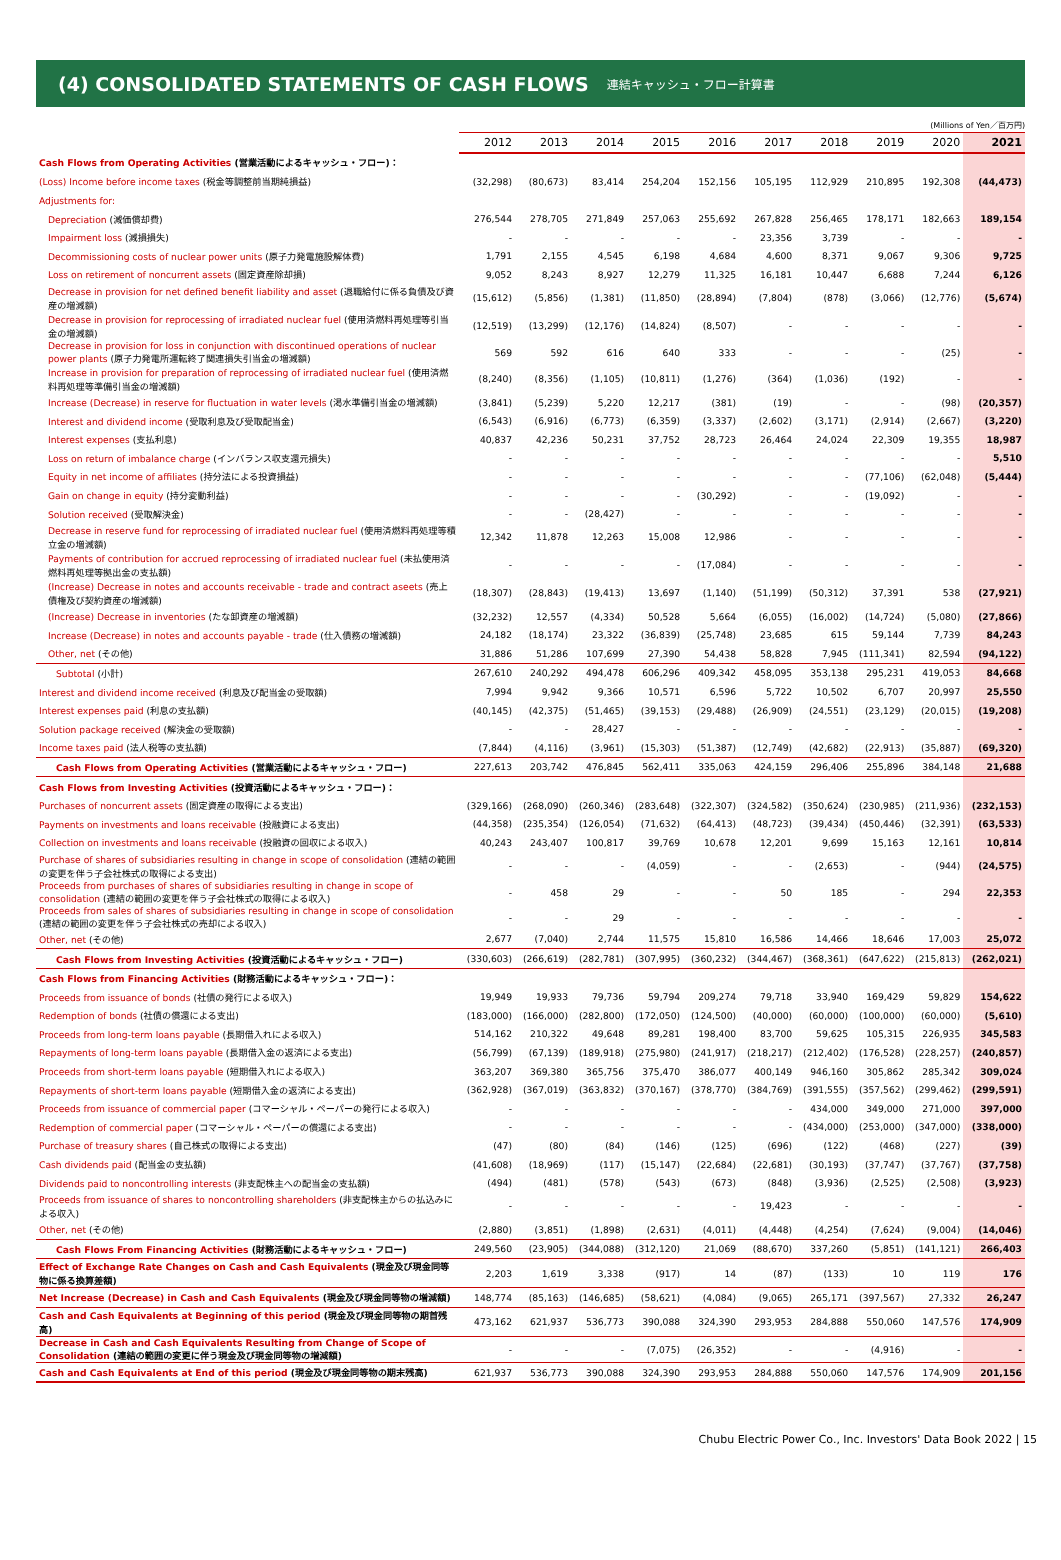(4) CONSOLIDATED STATEMENTS OF CASH FLOWS 連結キャッシュ・フロー計算書
(Millions of Yen／百万円)
| | 2012 | 2013 | 2014 | 2015 | 2016 | 2017 | 2018 | 2019 | 2020 | 2021 |
| --- | --- | --- | --- | --- | --- | --- | --- | --- | --- | --- |
| Cash Flows from Operating Activities (営業活動によるキャッシュ・フロー)： | | | | | | | | | | |
| (Loss) Income before income taxes (税金等調整前当期純損益) | (32,298) | (80,673) | 83,414 | 254,204 | 152,156 | 105,195 | 112,929 | 210,895 | 192,308 | (44,473) |
| Adjustments for: | | | | | | | | | | |
| Depreciation (減価償却費) | 276,544 | 278,705 | 271,849 | 257,063 | 255,692 | 267,828 | 256,465 | 178,171 | 182,663 | 189,154 |
| Impairment loss (減損損失) | - | - | - | - | - | 23,356 | 3,739 | - | - | - |
| Decommissioning costs of nuclear power units (原子力発電施設解体費) | 1,791 | 2,155 | 4,545 | 6,198 | 4,684 | 4,600 | 8,371 | 9,067 | 9,306 | 9,725 |
| Loss on retirement of noncurrent assets (固定資産除却損) | 9,052 | 8,243 | 8,927 | 12,279 | 11,325 | 16,181 | 10,447 | 6,688 | 7,244 | 6,126 |
| Decrease in provision for net defined benefit liability and asset (退職給付に係る負債及び資産の増減額) | (15,612) | (5,856) | (1,381) | (11,850) | (28,894) | (7,804) | (878) | (3,066) | (12,776) | (5,674) |
| Decrease in provision for reprocessing of irradiated nuclear fuel (使用済燃料再処理等引当金の増減額) | (12,519) | (13,299) | (12,176) | (14,824) | (8,507) | - | - | - | - | - |
| Decrease in provision for loss in conjunction with discontinued operations of nuclear power plants (原子力発電所運転終了関連損失引当金の増減額) | 569 | 592 | 616 | 640 | 333 | - | - | - | (25) | - |
| Increase in provision for preparation of reprocessing of irradiated nuclear fuel (使用済燃料再処理等準備引当金の増減額) | (8,240) | (8,356) | (1,105) | (10,811) | (1,276) | (364) | (1,036) | (192) | - | - |
| Increase (Decrease) in reserve for fluctuation in water levels (渇水準備引当金の増減額) | (3,841) | (5,239) | 5,220 | 12,217 | (381) | (19) | - | - | (98) | (20,357) |
| Interest and dividend income (受取利息及び受取配当金) | (6,543) | (6,916) | (6,773) | (6,359) | (3,337) | (2,602) | (3,171) | (2,914) | (2,667) | (3,220) |
| Interest expenses (支払利息) | 40,837 | 42,236 | 50,231 | 37,752 | 28,723 | 26,464 | 24,024 | 22,309 | 19,355 | 18,987 |
| Loss on return of imbalance charge (インバランス収支還元損失) | - | - | - | - | - | - | - | - | - | 5,510 |
| Equity in net income of affiliates (持分法による投資損益) | - | - | - | - | - | - | - | (77,106) | (62,048) | (5,444) |
| Gain on change in equity (持分変動利益) | - | - | - | - | (30,292) | - | - | (19,092) | - | - |
| Solution received (受取解決金) | - | - | (28,427) | - | - | - | - | - | - | - |
| Decrease in reserve fund for reprocessing of irradiated nuclear fuel (使用済燃料再処理等積立金の増減額) | 12,342 | 11,878 | 12,263 | 15,008 | 12,986 | - | - | - | - | - |
| Payments of contribution for accrued reprocessing of irradiated nuclear fuel (未払使用済燃料再処理等拠出金の支払額) | - | - | - | - | (17,084) | - | - | - | - | - |
| (Increase) Decrease in notes and accounts receivable - trade and contract aseets (売上債権及び契約資産の増減額) | (18,307) | (28,843) | (19,413) | 13,697 | (1,140) | (51,199) | (50,312) | 37,391 | 538 | (27,921) |
| (Increase) Decrease in inventories (たな卸資産の増減額) | (32,232) | 12,557 | (4,334) | 50,528 | 5,664 | (6,055) | (16,002) | (14,724) | (5,080) | (27,866) |
| Increase (Decrease) in notes and accounts payable - trade (仕入債務の増減額) | 24,182 | (18,174) | 23,322 | (36,839) | (25,748) | 23,685 | 615 | 59,144 | 7,739 | 84,243 |
| Other, net (その他) | 31,886 | 51,286 | 107,699 | 27,390 | 54,438 | 58,828 | 7,945 | (111,341) | 82,594 | (94,122) |
| Subtotal (小計) | 267,610 | 240,292 | 494,478 | 606,296 | 409,342 | 458,095 | 353,138 | 295,231 | 419,053 | 84,668 |
| Interest and dividend income received (利息及び配当金の受取額) | 7,994 | 9,942 | 9,366 | 10,571 | 6,596 | 5,722 | 10,502 | 6,707 | 20,997 | 25,550 |
| Interest expenses paid (利息の支払額) | (40,145) | (42,375) | (51,465) | (39,153) | (29,488) | (26,909) | (24,551) | (23,129) | (20,015) | (19,208) |
| Solution package received (解決金の受取額) | - | - | 28,427 | - | - | - | - | - | - | - |
| Income taxes paid (法人税等の支払額) | (7,844) | (4,116) | (3,961) | (15,303) | (51,387) | (12,749) | (42,682) | (22,913) | (35,887) | (69,320) |
| Cash Flows from Operating Activities (営業活動によるキャッシュ・フロー) | 227,613 | 203,742 | 476,845 | 562,411 | 335,063 | 424,159 | 296,406 | 255,896 | 384,148 | 21,688 |
| Cash Flows from Investing Activities (投資活動によるキャッシュ・フロー)： | | | | | | | | | | |
| Purchases of noncurrent assets (固定資産の取得による支出) | (329,166) | (268,090) | (260,346) | (283,648) | (322,307) | (324,582) | (350,624) | (230,985) | (211,936) | (232,153) |
| Payments on investments and loans receivable (投融資による支出) | (44,358) | (235,354) | (126,054) | (71,632) | (64,413) | (48,723) | (39,434) | (450,446) | (32,391) | (63,533) |
| Collection on investments and loans receivable (投融資の回収による収入) | 40,243 | 243,407 | 100,817 | 39,769 | 10,678 | 12,201 | 9,699 | 15,163 | 12,161 | 10,814 |
| Purchase of shares of subsidiaries resulting in change in scope of consolidation (連結の範囲の変更を伴う子会社株式の取得による支出) | - | - | - | (4,059) | - | - | (2,653) | - | (944) | (24,575) |
| Proceeds from purchases of shares of subsidiaries resulting in change in scope of consolidation (連結の範囲の変更を伴う子会社株式の取得による収入) | - | 458 | 29 | - | - | 50 | 185 | - | 294 | 22,353 |
| Proceeds from sales of shares of subsidiaries resulting in change in scope of consolidation (連結の範囲の変更を伴う子会社株式の売却による収入) | - | - | 29 | - | - | - | - | - | - | - |
| Other, net (その他) | 2,677 | (7,040) | 2,744 | 11,575 | 15,810 | 16,586 | 14,466 | 18,646 | 17,003 | 25,072 |
| Cash Flows from Investing Activities (投資活動によるキャッシュ・フロー) | (330,603) | (266,619) | (282,781) | (307,995) | (360,232) | (344,467) | (368,361) | (647,622) | (215,813) | (262,021) |
| Cash Flows from Financing Activities (財務活動によるキャッシュ・フロー)： | | | | | | | | | | |
| Proceeds from issuance of bonds (社債の発行による収入) | 19,949 | 19,933 | 79,736 | 59,794 | 209,274 | 79,718 | 33,940 | 169,429 | 59,829 | 154,622 |
| Redemption of bonds (社債の償還による支出) | (183,000) | (166,000) | (282,800) | (172,050) | (124,500) | (40,000) | (60,000) | (100,000) | (60,000) | (5,610) |
| Proceeds from long-term loans payable (長期借入れによる収入) | 514,162 | 210,322 | 49,648 | 89,281 | 198,400 | 83,700 | 59,625 | 105,315 | 226,935 | 345,583 |
| Repayments of long-term loans payable (長期借入金の返済による支出) | (56,799) | (67,139) | (189,918) | (275,980) | (241,917) | (218,217) | (212,402) | (176,528) | (228,257) | (240,857) |
| Proceeds from short-term loans payable (短期借入れによる収入) | 363,207 | 369,380 | 365,756 | 375,470 | 386,077 | 400,149 | 946,160 | 305,862 | 285,342 | 309,024 |
| Repayments of short-term loans payable (短期借入金の返済による支出) | (362,928) | (367,019) | (363,832) | (370,167) | (378,770) | (384,769) | (391,555) | (357,562) | (299,462) | (299,591) |
| Proceeds from issuance of commercial paper (コマーシャル・ペーパーの発行による収入) | - | - | - | - | - | - | 434,000 | 349,000 | 271,000 | 397,000 |
| Redemption of commercial paper (コマーシャル・ペーパーの償還による支出) | - | - | - | - | - | - | (434,000) | (253,000) | (347,000) | (338,000) |
| Purchase of treasury shares (自己株式の取得による支出) | (47) | (80) | (84) | (146) | (125) | (696) | (122) | (468) | (227) | (39) |
| Cash dividends paid (配当金の支払額) | (41,608) | (18,969) | (117) | (15,147) | (22,684) | (22,681) | (30,193) | (37,747) | (37,767) | (37,758) |
| Dividends paid to noncontrolling interests (非支配株主への配当金の支払額) | (494) | (481) | (578) | (543) | (673) | (848) | (3,936) | (2,525) | (2,508) | (3,923) |
| Proceeds from issuance of shares to noncontrolling shareholders (非支配株主からの払込みによる収入) | - | - | - | - | - | 19,423 | - | - | - | - |
| Other, net (その他) | (2,880) | (3,851) | (1,898) | (2,631) | (4,011) | (4,448) | (4,254) | (7,624) | (9,004) | (14,046) |
| Cash Flows From Financing Activities (財務活動によるキャッシュ・フロー) | 249,560 | (23,905) | (344,088) | (312,120) | 21,069 | (88,670) | 337,260 | (5,851) | (141,121) | 266,403 |
| Effect of Exchange Rate Changes on Cash and Cash Equivalents (現金及び現金同等物に係る換算差額) | 2,203 | 1,619 | 3,338 | (917) | 14 | (87) | (133) | 10 | 119 | 176 |
| Net Increase (Decrease) in Cash and Cash Equivalents (現金及び現金同等物の増減額) | 148,774 | (85,163) | (146,685) | (58,621) | (4,084) | (9,065) | 265,171 | (397,567) | 27,332 | 26,247 |
| Cash and Cash Equivalents at Beginning of this period (現金及び現金同等物の期首残高) | 473,162 | 621,937 | 536,773 | 390,088 | 324,390 | 293,953 | 284,888 | 550,060 | 147,576 | 174,909 |
| Decrease in Cash and Cash Equivalents Resulting from Change of Scope of Consolidation (連結の範囲の変更に伴う現金及び現金同等物の増減額) | - | - | - | (7,075) | (26,352) | - | - | (4,916) | - | - |
| Cash and Cash Equivalents at End of this period (現金及び現金同等物の期末残高) | 621,937 | 536,773 | 390,088 | 324,390 | 293,953 | 284,888 | 550,060 | 147,576 | 174,909 | 201,156 |
Chubu Electric Power Co., Inc. Investors' Data Book 2022 | 15